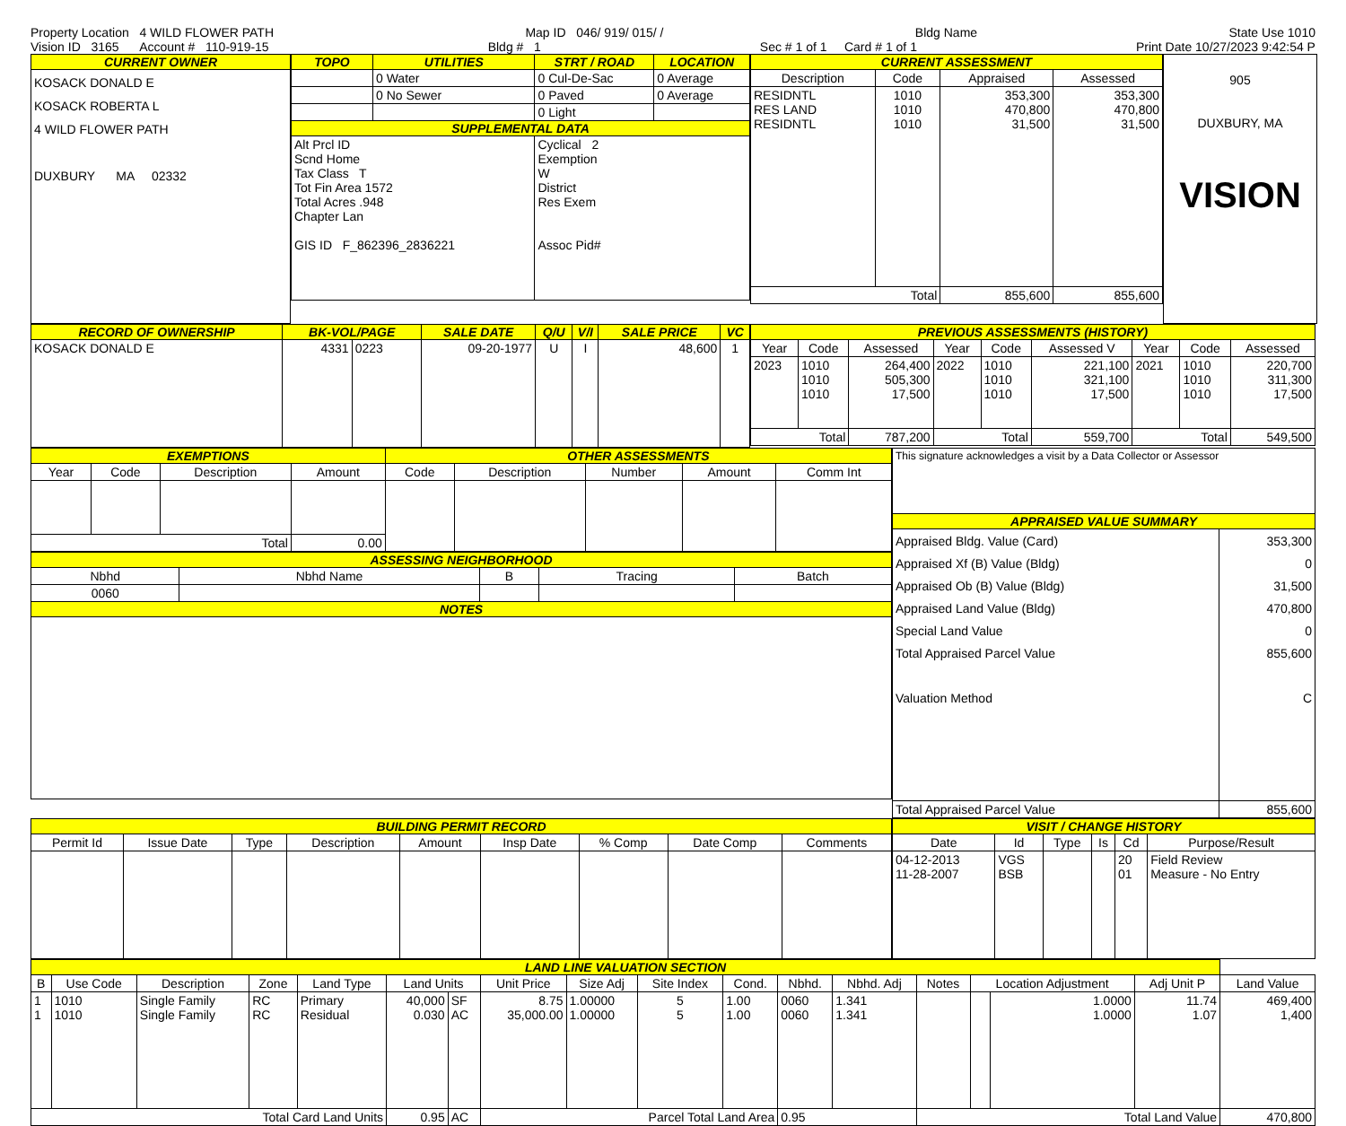Property Location 4 WILD FLOWER PATH Map ID 046/ 919/ 015/ / Bldg Name State Use 1010
Vision ID 3165 Account # 110-919-15 Bldg # 1 Sec # 1 of 1 Card # 1 of 1 Print Date 10/27/2023 9:42:54 P
| CURRENT OWNER |
| --- |
| KOSACK DONALD E KOSACK ROBERTA L 4 WILD FLOWER PATH DUXBURY MA 02332 |
| TOPO | UTILITIES | STRT / ROAD | LOCATION |
| --- | --- | --- | --- |
| | 0 Water | 0 Cul-De-Sac | 0 Average |
| | 0 No Sewer | 0 Paved | 0 Average |
| | | 0 Light | |
| SUPPLEMENTAL DATA | | | |
| Alt Prcl ID Scnd Home Tax Class T Tot Fin Area 1572 Total Acres .948 Chapter Lan GIS ID F_862396_2836221 | | Cyclical 2 Exemption W District Res Exem Assoc Pid# | |
| CURRENT ASSESSMENT | | | |
| --- | --- | --- | --- |
| Description | Code | Appraised | Assessed |
| RESIDNTL RES LAND RESIDNTL | 1010 1010 1010 | 353,300 470,800 31,500 | 353,300 470,800 31,500 |
| Total | | 855,600 | 855,600 |
905
DUXBURY, MA
VISION
| RECORD OF OWNERSHIP | BK-VOL/PAGE | | SALE DATE | Q/U | V/I | SALE PRICE | VC |
| --- | --- | --- | --- | --- | --- | --- | --- |
| KOSACK DONALD E | 4331 | 0223 | 09-20-1977 | U | I | 48,600 | 1 |
| PREVIOUS ASSESSMENTS (HISTORY) | | | | | | | | |
| --- | --- | --- | --- | --- | --- | --- | --- | --- |
| Year | Code | Assessed | Year | Code | Assessed V | Year | Code | Assessed |
| 2023 | 1010 1010 1010 | 264,400 505,300 17,500 | 2022 | 1010 1010 1010 | 221,100 321,100 17,500 | 2021 | 1010 1010 1010 | 220,700 311,300 17,500 |
| Total | | 787,200 | Total | | 559,700 | Total | | 549,500 |
| EXEMPTIONS | | | | OTHER ASSESSMENTS | | | | |
| --- | --- | --- | --- | --- | --- | --- | --- | --- |
| Year | Code | Description | Amount | Code | Description | Number | Amount | Comm Int |
| Total | | | 0.00 | | | | | |
| ASSESSING NEIGHBORHOOD | | | | |
| --- | --- | --- | --- | --- |
| Nbhd | Nbhd Name | B | Tracing | Batch |
| 0060 | | | | |
| NOTES | | | | |
| This signature acknowledges a visit by a Data Collector or Assessor | |
| APPRAISED VALUE SUMMARY | |
| Appraised Bldg. Value (Card) Appraised Xf (B) Value (Bldg) Appraised Ob (B) Value (Bldg) Appraised Land Value (Bldg) Special Land Value Total Appraised Parcel Value Valuation Method | 353,300 0 31,500 470,800 0 855,600 C |
| Total Appraised Parcel Value | 855,600 |
| BUILDING PERMIT RECORD | | | | | | | | |
| --- | --- | --- | --- | --- | --- | --- | --- | --- |
| Permit Id | Issue Date | Type | Description | Amount | Insp Date | % Comp | Date Comp | Comments |
| VISIT / CHANGE HISTORY | | | | | |
| --- | --- | --- | --- | --- | --- |
| Date | Id | Type | Is | Cd | Purpose/Result |
| 04-12-2013 11-28-2007 | VGS BSB | | | 20 01 | Field Review Measure - No Entry |
| LAND LINE VALUATION SECTION | | | | | | | | | | | | | | | | | |
| --- | --- | --- | --- | --- | --- | --- | --- | --- | --- | --- | --- | --- | --- | --- | --- | --- | --- |
| B | Use Code | Description | Zone | Land Type | Land Units | | Unit Price | Size Adj | Site Index | Cond. | Nbhd. | Nbhd. Adj | Notes | Location Adjustment | | Adj Unit P | Land Value |
| 1 1 | 1010 1010 | Single Family Single Family | RC RC | Primary Residual | 40,000 0.030 | SF AC | 8.75 35,000.00 | 1.00000 1.00000 | 5 5 | 1.00 1.00 | 0060 0060 | 1.341 1.341 | | | 1.0000 1.0000 | 11.74 1.07 | 469,400 1,400 |
| Total Card Land Units | | | | | 0.95 | AC | Parcel Total Land Area | | | | 0.95 | | Total Land Value | | | | 470,800 |